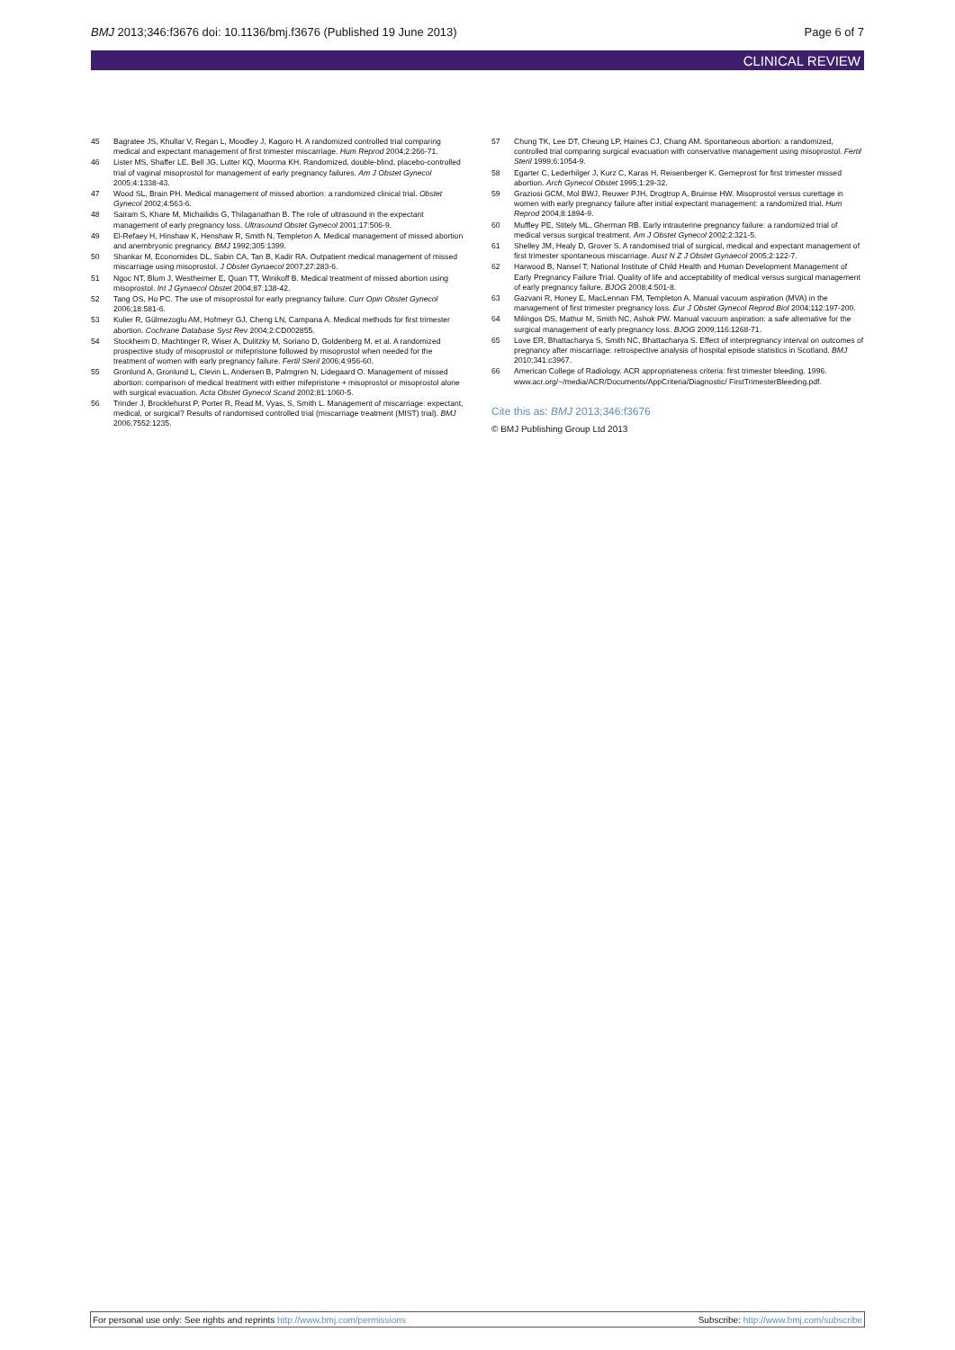BMJ 2013;346:f3676 doi: 10.1136/bmj.f3676 (Published 19 June 2013) Page 6 of 7
CLINICAL REVIEW
45 Bagratee JS, Khullar V, Regan L, Moodley J, Kagoro H. A randomized controlled trial comparing medical and expectant management of first trimester miscarriage. Hum Reprod 2004;2:266-71.
46 Lister MS, Shaffer LE, Bell JG, Lutter KQ, Moorma KH. Randomized, double-blind, placebo-controlled trial of vaginal misoprostol for management of early pregnancy failures. Am J Obstet Gynecol 2005;4:1338-43.
47 Wood SL, Brain PH. Medical management of missed abortion: a randomized clinical trial. Obstet Gynecol 2002;4:563-6.
48 Sairam S, Khare M, Michailidis G, Thilaganathan B. The role of ultrasound in the expectant management of early pregnancy loss. Ultrasound Obstet Gynecol 2001;17:506-9.
49 El-Refaey H, Hinshaw K, Henshaw R, Smith N, Templeton A. Medical management of missed abortion and anembryonic pregnancy. BMJ 1992;305:1399.
50 Shankar M, Economides DL, Sabin CA, Tan B, Kadir RA. Outpatient medical management of missed miscarriage using misoprostol. J Obstet Gynaecol 2007;27:283-6.
51 Ngoc NT, Blum J, Westheimer E, Quan TT, Winikoff B. Medical treatment of missed abortion using misoprostol. Int J Gynaecol Obstet 2004;87:138-42.
52 Tang OS, Ho PC. The use of misoprostol for early pregnancy failure. Curr Opin Obstet Gynecol 2006;18:581-6.
53 Kulier R, Gülmezoglu AM, Hofmeyr GJ, Cheng LN, Campana A. Medical methods for first trimester abortion. Cochrane Database Syst Rev 2004;2:CD002855.
54 Stockheim D, Machtinger R, Wiser A, Dulitzky M, Soriano D, Goldenberg M, et al. A randomized prospective study of misoprostol or mifepristone followed by misoprostol when needed for the treatment of women with early pregnancy failure. Fertil Steril 2006;4:956-60.
55 Gronlund A, Gronlund L, Clevin L, Andersen B, Palmgren N, Lidegaard O. Management of missed abortion: comparison of medical treatment with either mifepristone + misoprostol or misoprostol alone with surgical evacuation. Acta Obstet Gynecol Scand 2002;81:1060-5.
56 Trinder J, Brocklehurst P, Porter R, Read M, Vyas, S, Smith L. Management of miscarriage: expectant, medical, or surgical? Results of randomised controlled trial (miscarriage treatment (MIST) trial). BMJ 2006;7552:1235.
57 Chung TK, Lee DT, Cheung LP, Haines CJ, Chang AM. Spontaneous abortion: a randomized, controlled trial comparing surgical evacuation with conservative management using misoprostol. Fertil Steril 1999;6:1054-9.
58 Egarter C, Lederhilger J, Kurz C, Karas H, Reisenberger K. Gemeprost for first trimester missed abortion. Arch Gynecol Obstet 1995;1:29-32.
59 Graziosi GCM, Mol BWJ, Reuwer PJH, Drogtrop A, Bruinse HW. Misoprostol versus curettage in women with early pregnancy failure after initial expectant management: a randomized trial. Hum Reprod 2004;8:1894-9.
60 Muffley PE, Stitely ML, Gherman RB. Early intrauterine pregnancy failure: a randomized trial of medical versus surgical treatment. Am J Obstet Gynecol 2002;2:321-5.
61 Shelley JM, Healy D, Grover S. A randomised trial of surgical, medical and expectant management of first trimester spontaneous miscarriage. Aust N Z J Obstet Gynaecol 2005;2:122-7.
62 Harwood B, Nansel T; National Institute of Child Health and Human Development Management of Early Pregnancy Failure Trial. Quality of life and acceptability of medical versus surgical management of early pregnancy failure. BJOG 2008;4:501-8.
63 Gazvani R, Honey E, MacLennan FM, Templeton A. Manual vacuum aspiration (MVA) in the management of first trimester pregnancy loss. Eur J Obstet Gynecol Reprod Biol 2004;112:197-200.
64 Milingos DS, Mathur M, Smith NC, Ashok PW. Manual vacuum aspiration: a safe alternative for the surgical management of early pregnancy loss. BJOG 2009;116:1268-71.
65 Love ER, Bhattacharya S, Smith NC, Bhattacharya S. Effect of interpregnancy interval on outcomes of pregnancy after miscarriage: retrospective analysis of hospital episode statistics in Scotland. BMJ 2010;341:c3967.
66 American College of Radiology. ACR appropriateness criteria: first trimester bleeding. 1996. www.acr.org/~/media/ACR/Documents/AppCriteria/Diagnostic/ FirstTrimesterBleeding.pdf.
Cite this as: BMJ 2013;346:f3676
© BMJ Publishing Group Ltd 2013
For personal use only: See rights and reprints http://www.bmj.com/permissions Subscribe: http://www.bmj.com/subscribe